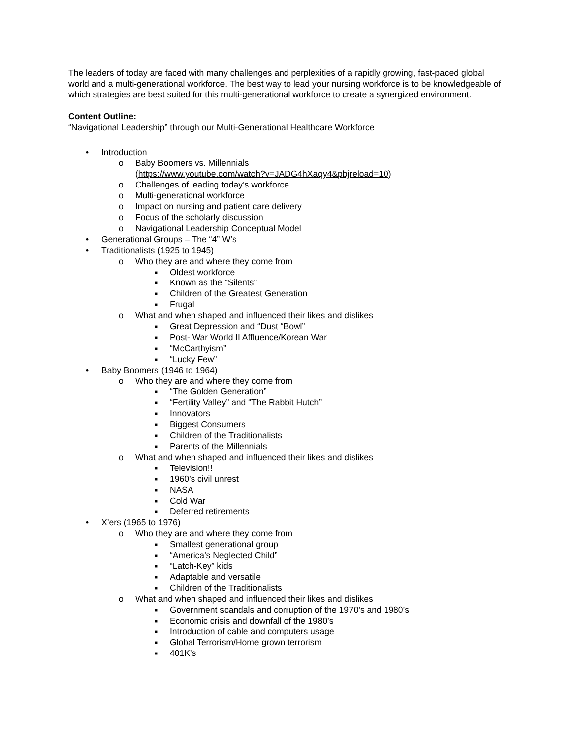The leaders of today are faced with many challenges and perplexities of a rapidly growing, fast-paced global world and a multi-generational workforce. The best way to lead your nursing workforce is to be knowledgeable of which strategies are best suited for this multi-generational workforce to create a synergized environment.
Content Outline:
“Navigational Leadership” through our Multi-Generational Healthcare Workforce
• Introduction
o Baby Boomers vs. Millennials
(https://www.youtube.com/watch?v=JADG4hXaqy4&pbjreload=10)
o Challenges of leading today’s workforce
o Multi-generational workforce
o Impact on nursing and patient care delivery
o Focus of the scholarly discussion
o Navigational Leadership Conceptual Model
• Generational Groups – The “4” W’s
• Traditionalists (1925 to 1945)
o Who they are and where they come from
■ Oldest workforce
■ Known as the “Silents”
■ Children of the Greatest Generation
■ Frugal
o What and when shaped and influenced their likes and dislikes
■ Great Depression and “Dust “Bowl”
■ Post- War World II Affluence/Korean War
■ “McCarthyism”
■ “Lucky Few”
• Baby Boomers (1946 to 1964)
o Who they are and where they come from
■ “The Golden Generation”
■ “Fertility Valley” and “The Rabbit Hutch”
■ Innovators
■ Biggest Consumers
■ Children of the Traditionalists
■ Parents of the Millennials
o What and when shaped and influenced their likes and dislikes
■ Television!!
■ 1960’s civil unrest
■ NASA
■ Cold War
■ Deferred retirements
• X’ers (1965 to 1976)
o Who they are and where they come from
■ Smallest generational group
■ “America’s Neglected Child”
■ “Latch-Key” kids
■ Adaptable and versatile
■ Children of the Traditionalists
o What and when shaped and influenced their likes and dislikes
■ Government scandals and corruption of the 1970’s and 1980’s
■ Economic crisis and downfall of the 1980’s
■ Introduction of cable and computers usage
■ Global Terrorism/Home grown terrorism
■ 401K’s